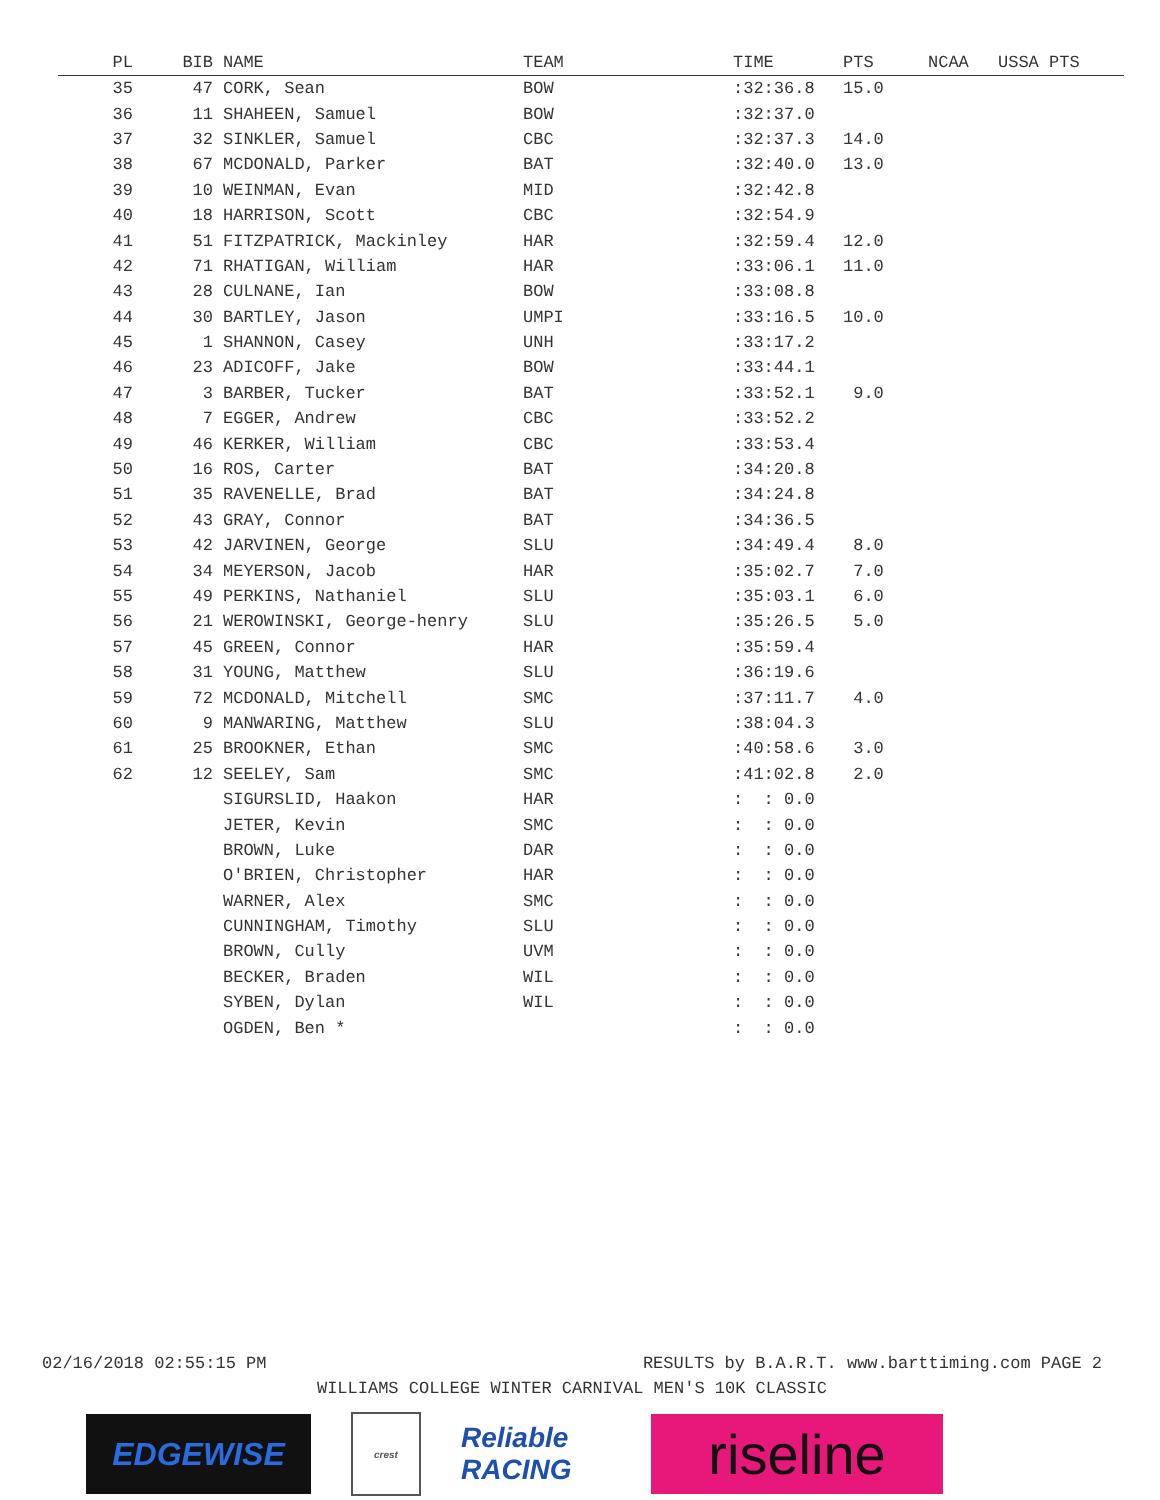| PL | BIB | | NAME | TEAM | TIME | PTS | NCAA | USSA PTS |
| --- | --- | --- | --- | --- | --- | --- | --- | --- |
| 35 | 47 | | CORK, Sean | BOW | :32:36.8 | 15.0 | | |
| 36 | 11 | | SHAHEEN, Samuel | BOW | :32:37.0 | | | |
| 37 | 32 | | SINKLER, Samuel | CBC | :32:37.3 | 14.0 | | |
| 38 | 67 | | MCDONALD, Parker | BAT | :32:40.0 | 13.0 | | |
| 39 | 10 | | WEINMAN, Evan | MID | :32:42.8 | | | |
| 40 | 18 | | HARRISON, Scott | CBC | :32:54.9 | | | |
| 41 | 51 | | FITZPATRICK, Mackinley | HAR | :32:59.4 | 12.0 | | |
| 42 | 71 | | RHATIGAN, William | HAR | :33:06.1 | 11.0 | | |
| 43 | 28 | | CULNANE, Ian | BOW | :33:08.8 | | | |
| 44 | 30 | | BARTLEY, Jason | UMPI | :33:16.5 | 10.0 | | |
| 45 | 1 | | SHANNON, Casey | UNH | :33:17.2 | | | |
| 46 | 23 | | ADICOFF, Jake | BOW | :33:44.1 | | | |
| 47 | 3 | | BARBER, Tucker | BAT | :33:52.1 | 9.0 | | |
| 48 | 7 | | EGGER, Andrew | CBC | :33:52.2 | | | |
| 49 | 46 | | KERKER, William | CBC | :33:53.4 | | | |
| 50 | 16 | | ROS, Carter | BAT | :34:20.8 | | | |
| 51 | 35 | | RAVENELLE, Brad | BAT | :34:24.8 | | | |
| 52 | 43 | | GRAY, Connor | BAT | :34:36.5 | | | |
| 53 | 42 | | JARVINEN, George | SLU | :34:49.4 | 8.0 | | |
| 54 | 34 | | MEYERSON, Jacob | HAR | :35:02.7 | 7.0 | | |
| 55 | 49 | | PERKINS, Nathaniel | SLU | :35:03.1 | 6.0 | | |
| 56 | 21 | | WEROWINSKI, George-henry | SLU | :35:26.5 | 5.0 | | |
| 57 | 45 | | GREEN, Connor | HAR | :35:59.4 | | | |
| 58 | 31 | | YOUNG, Matthew | SLU | :36:19.6 | | | |
| 59 | 72 | | MCDONALD, Mitchell | SMC | :37:11.7 | 4.0 | | |
| 60 | 9 | | MANWARING, Matthew | SLU | :38:04.3 | | | |
| 61 | 25 | | BROOKNER, Ethan | SMC | :40:58.6 | 3.0 | | |
| 62 | 12 | | SEELEY, Sam | SMC | :41:02.8 | 2.0 | | |
| | | | SIGURSLID, Haakon | HAR | : : 0.0 | | | |
| | | | JETER, Kevin | SMC | : : 0.0 | | | |
| | | | BROWN, Luke | DAR | : : 0.0 | | | |
| | | | O'BRIEN, Christopher | HAR | : : 0.0 | | | |
| | | | WARNER, Alex | SMC | : : 0.0 | | | |
| | | | CUNNINGHAM, Timothy | SLU | : : 0.0 | | | |
| | | | BROWN, Cully | UVM | : : 0.0 | | | |
| | | | BECKER, Braden | WIL | : : 0.0 | | | |
| | | | SYBEN, Dylan | WIL | : : 0.0 | | | |
| | | | OGDEN, Ben * | | : : 0.0 | | | |
02/16/2018 02:55:15 PM RESULTS by B.A.R.T. www.barttiming.com PAGE 2
WILLIAMS COLLEGE WINTER CARNIVAL MEN'S 10K CLASSIC
EDGEWISE
crest
Reliable RACING
riseline